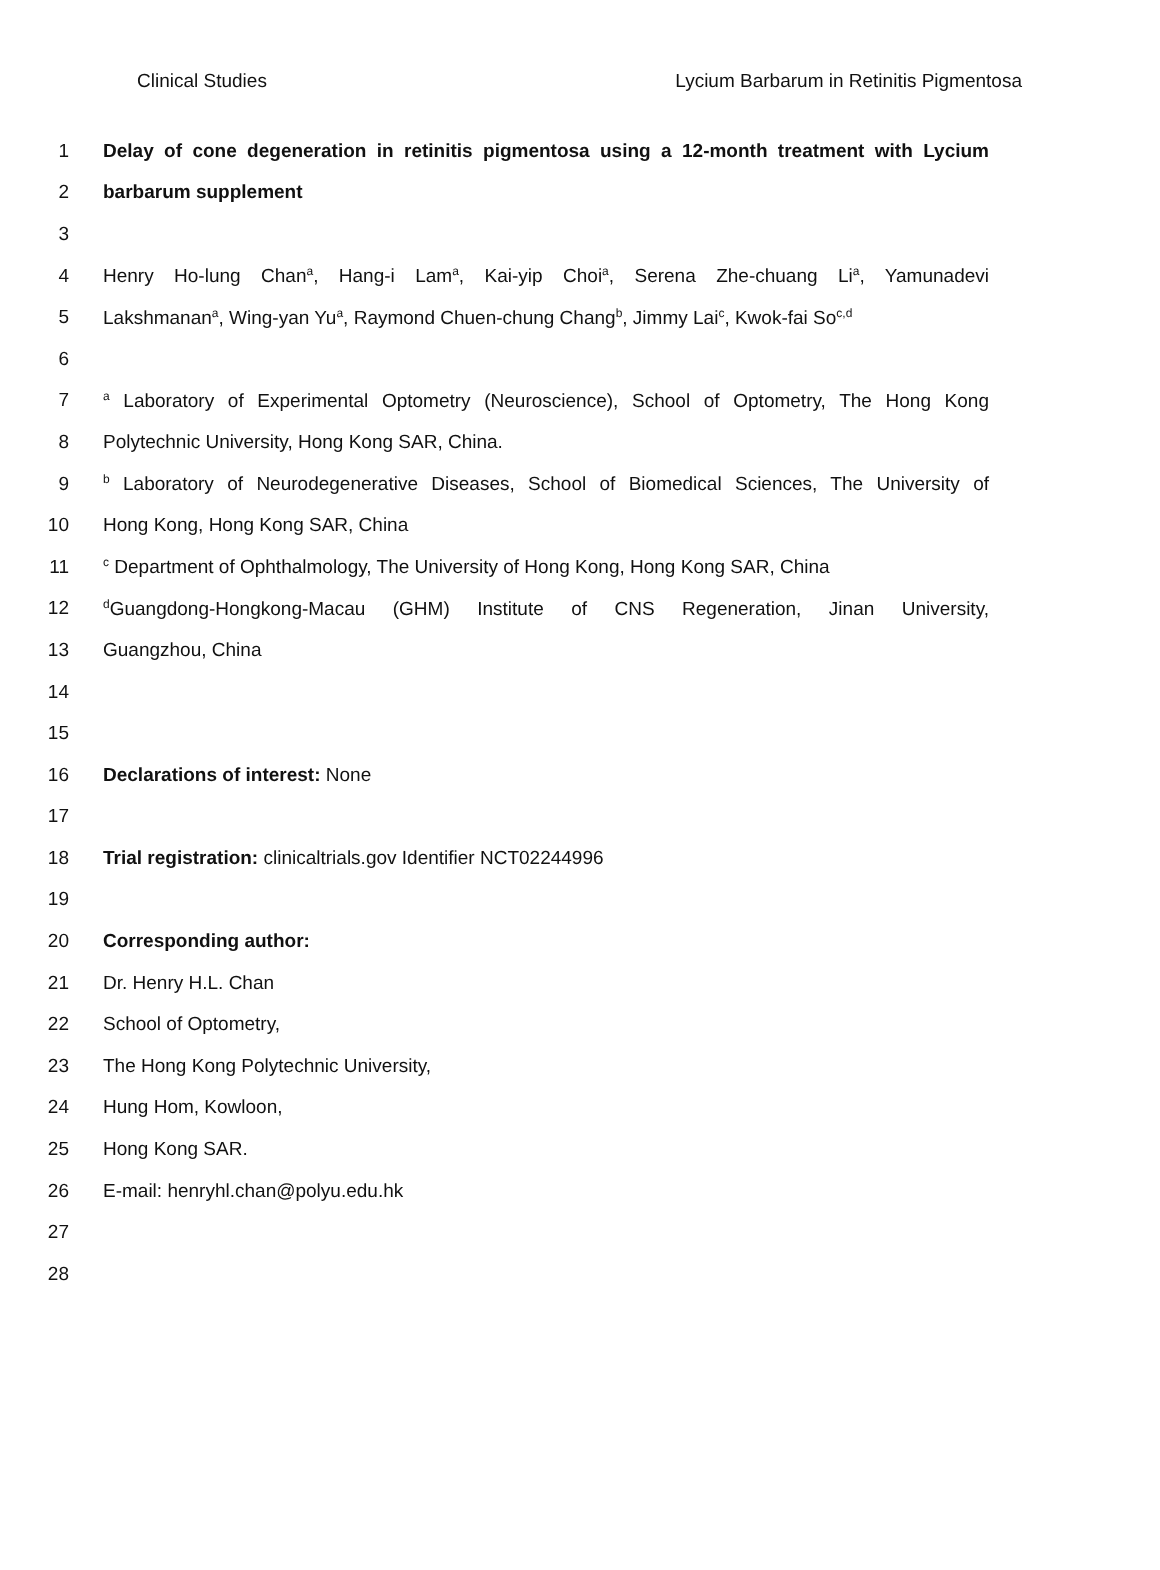Clinical Studies Lycium Barbarum in Retinitis Pigmentosa
1 Delay of cone degeneration in retinitis pigmentosa using a 12-month treatment with Lycium
2 barbarum supplement
3
4 Henry Ho-lung Chan<sup>a</sup>, Hang-i Lam<sup>a</sup>, Kai-yip Choi<sup>a</sup>, Serena Zhe-chuang Li<sup>a</sup>, Yamunadevi
5 Lakshmanan<sup>a</sup>, Wing-yan Yu<sup>a</sup>, Raymond Chuen-chung Chang<sup>b</sup>, Jimmy Lai<sup>c</sup>, Kwok-fai So<sup>c,d</sup>
6
7 <sup>a</sup> Laboratory of Experimental Optometry (Neuroscience), School of Optometry, The Hong Kong
8 Polytechnic University, Hong Kong SAR, China.
9 <sup>b</sup> Laboratory of Neurodegenerative Diseases, School of Biomedical Sciences, The University of
10 Hong Kong, Hong Kong SAR, China
11 <sup>c</sup> Department of Ophthalmology, The University of Hong Kong, Hong Kong SAR, China
12 <sup>d</sup>Guangdong-Hongkong-Macau (GHM) Institute of CNS Regeneration, Jinan University,
13 Guangzhou, China
14
15
16 Declarations of interest: None
17
18 Trial registration: clinicaltrials.gov Identifier NCT02244996
19
20 Corresponding author:
21 Dr. Henry H.L. Chan
22 School of Optometry,
23 The Hong Kong Polytechnic University,
24 Hung Hom, Kowloon,
25 Hong Kong SAR.
26 E-mail: henryhl.chan@polyu.edu.hk
27
28